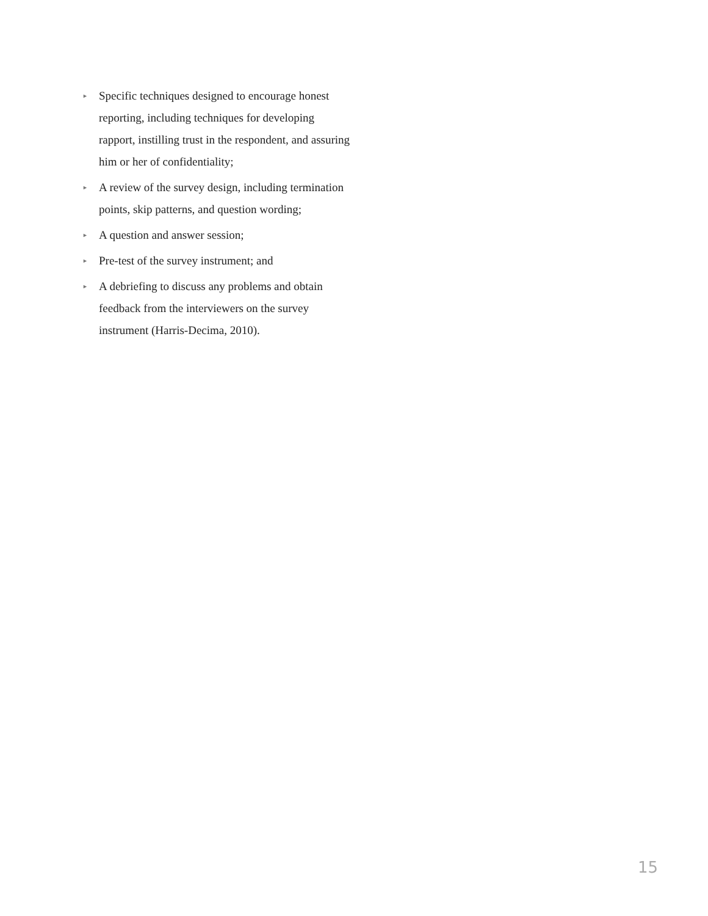► Specific techniques designed to encourage honest reporting, including techniques for developing rapport, instilling trust in the respondent, and assuring him or her of confidentiality;
► A review of the survey design, including termination points, skip patterns, and question wording;
► A question and answer session;
► Pre-test of the survey instrument; and
► A debriefing to discuss any problems and obtain feedback from the interviewers on the survey instrument (Harris-Decima, 2010).
15